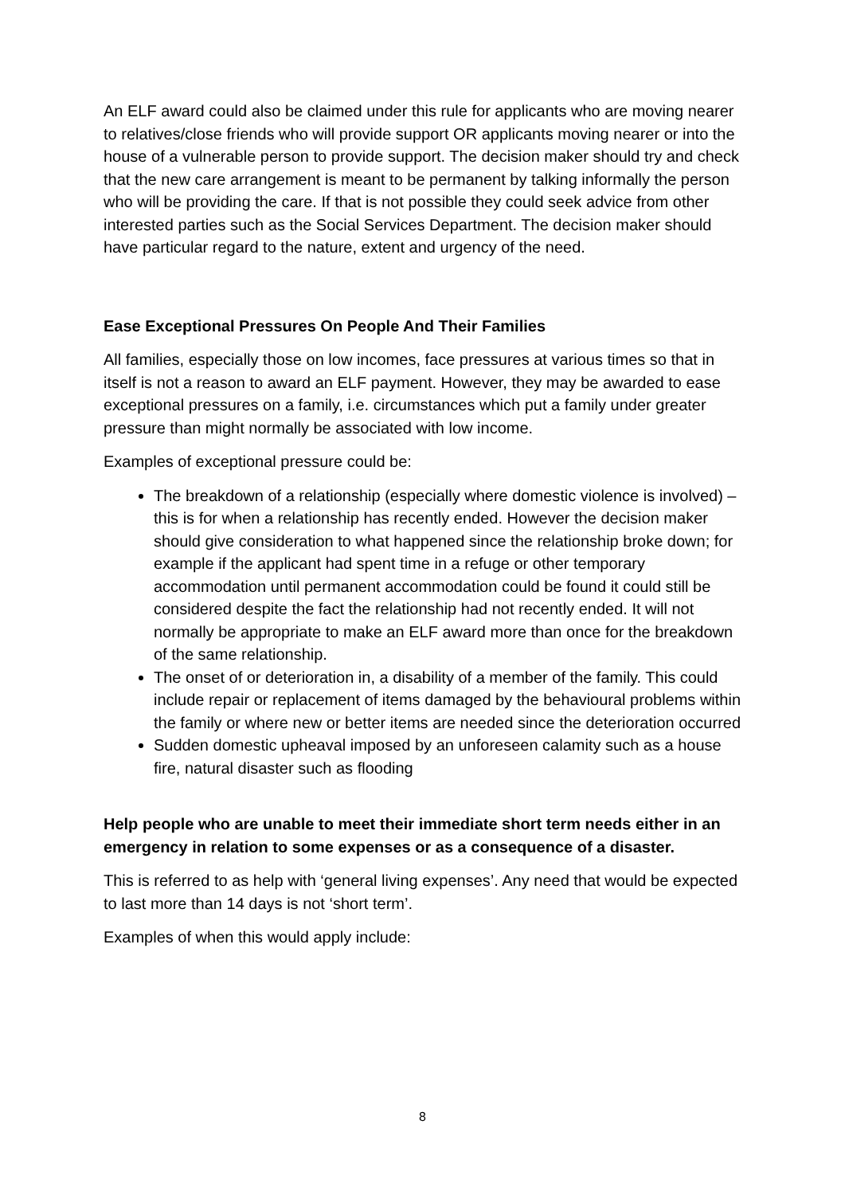An ELF award could also be claimed under this rule for applicants who are moving nearer to relatives/close friends who will provide support OR applicants moving nearer or into the house of a vulnerable person to provide support. The decision maker should try and check that the new care arrangement is meant to be permanent by talking informally the person who will be providing the care. If that is not possible they could seek advice from other interested parties such as the Social Services Department. The decision maker should have particular regard to the nature, extent and urgency of the need.
Ease Exceptional Pressures On People And Their Families
All families, especially those on low incomes, face pressures at various times so that in itself is not a reason to award an ELF payment. However, they may be awarded to ease exceptional pressures on a family, i.e. circumstances which put a family under greater pressure than might normally be associated with low income.
Examples of exceptional pressure could be:
The breakdown of a relationship (especially where domestic violence is involved) – this is for when a relationship has recently ended. However the decision maker should give consideration to what happened since the relationship broke down; for example if the applicant had spent time in a refuge or other temporary accommodation until permanent accommodation could be found it could still be considered despite the fact the relationship had not recently ended. It will not normally be appropriate to make an ELF award more than once for the breakdown of the same relationship.
The onset of or deterioration in, a disability of a member of the family. This could include repair or replacement of items damaged by the behavioural problems within the family or where new or better items are needed since the deterioration occurred
Sudden domestic upheaval imposed by an unforeseen calamity such as a house fire, natural disaster such as flooding
Help people who are unable to meet their immediate short term needs either in an emergency in relation to some expenses or as a consequence of a disaster.
This is referred to as help with ‘general living expenses’. Any need that would be expected to last more than 14 days is not ‘short term’.
Examples of when this would apply include:
8